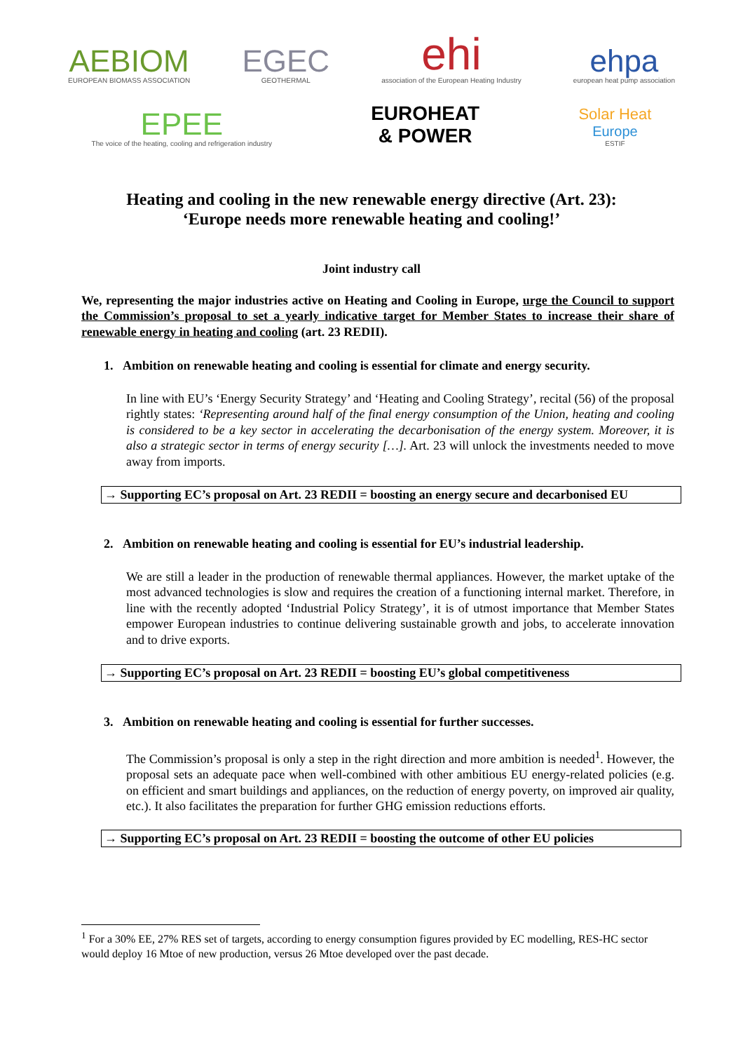AEBIOM
EUROPEAN BIOMASS ASSOCIATION
EGEC
GEOTHERMAL
ehi
association of the European Heating Industry
ehpa
european heat pump association
EPEE
The voice of the heating, cooling and refrigeration industry
EUROHEAT
& POWER
Solar Heat
Europe
ESTIF
Heating and cooling in the new renewable energy directive (Art. 23):
‘Europe needs more renewable heating and cooling!’
Joint industry call
We, representing the major industries active on Heating and Cooling in Europe, urge the Council to support the Commission’s proposal to set a yearly indicative target for Member States to increase their share of renewable energy in heating and cooling (art. 23 REDII).
1. Ambition on renewable heating and cooling is essential for climate and energy security.
In line with EU’s ‘Energy Security Strategy’ and ‘Heating and Cooling Strategy’, recital (56) of the proposal rightly states: ‘Representing around half of the final energy consumption of the Union, heating and cooling is considered to be a key sector in accelerating the decarbonisation of the energy system. Moreover, it is also a strategic sector in terms of energy security […]. Art. 23 will unlock the investments needed to move away from imports.
→ Supporting EC’s proposal on Art. 23 REDII = boosting an energy secure and decarbonised EU
2. Ambition on renewable heating and cooling is essential for EU’s industrial leadership.
We are still a leader in the production of renewable thermal appliances. However, the market uptake of the most advanced technologies is slow and requires the creation of a functioning internal market. Therefore, in line with the recently adopted ‘Industrial Policy Strategy’, it is of utmost importance that Member States empower European industries to continue delivering sustainable growth and jobs, to accelerate innovation and to drive exports.
→ Supporting EC’s proposal on Art. 23 REDII = boosting EU’s global competitiveness
3. Ambition on renewable heating and cooling is essential for further successes.
The Commission’s proposal is only a step in the right direction and more ambition is needed<sup>1</sup>. However, the proposal sets an adequate pace when well-combined with other ambitious EU energy-related policies (e.g. on efficient and smart buildings and appliances, on the reduction of energy poverty, on improved air quality, etc.). It also facilitates the preparation for further GHG emission reductions efforts.
→ Supporting EC’s proposal on Art. 23 REDII = boosting the outcome of other EU policies
<sup>1</sup> For a 30% EE, 27% RES set of targets, according to energy consumption figures provided by EC modelling, RES-HC sector would deploy 16 Mtoe of new production, versus 26 Mtoe developed over the past decade.